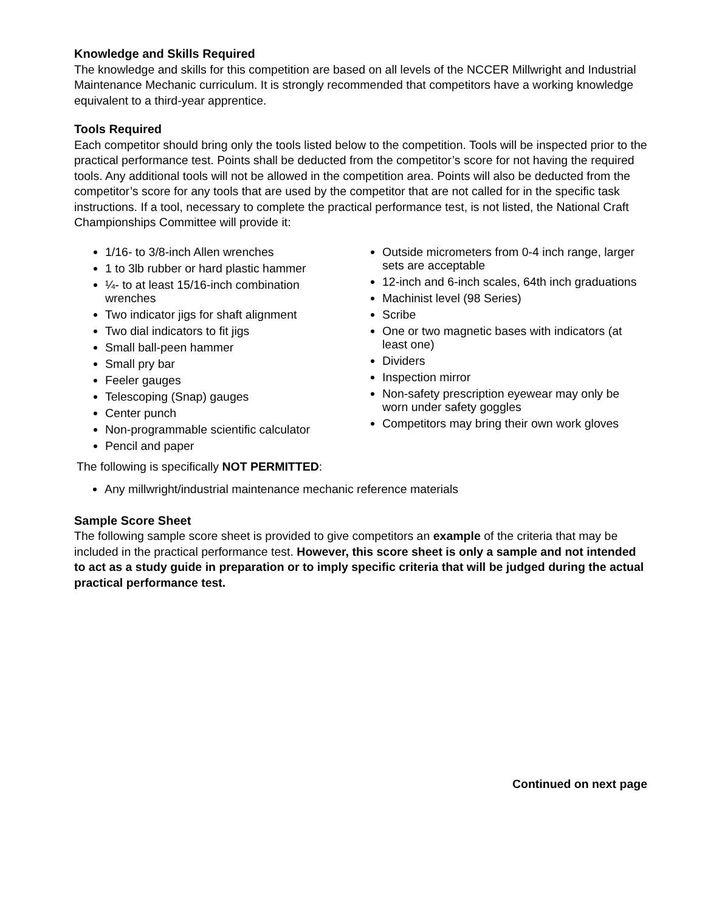Knowledge and Skills Required
The knowledge and skills for this competition are based on all levels of the NCCER Millwright and Industrial Maintenance Mechanic curriculum. It is strongly recommended that competitors have a working knowledge equivalent to a third-year apprentice.
Tools Required
Each competitor should bring only the tools listed below to the competition. Tools will be inspected prior to the practical performance test. Points shall be deducted from the competitor’s score for not having the required tools. Any additional tools will not be allowed in the competition area. Points will also be deducted from the competitor’s score for any tools that are used by the competitor that are not called for in the specific task instructions. If a tool, necessary to complete the practical performance test, is not listed, the National Craft Championships Committee will provide it:
1/16- to 3/8-inch Allen wrenches
1 to 3lb rubber or hard plastic hammer
¼- to at least 15/16-inch combination wrenches
Two indicator jigs for shaft alignment
Two dial indicators to fit jigs
Small ball-peen hammer
Small pry bar
Feeler gauges
Telescoping (Snap) gauges
Center punch
Non-programmable scientific calculator
Pencil and paper
Outside micrometers from 0-4 inch range, larger sets are acceptable
12-inch and 6-inch scales, 64th inch graduations
Machinist level (98 Series)
Scribe
One or two magnetic bases with indicators (at least one)
Dividers
Inspection mirror
Non-safety prescription eyewear may only be worn under safety goggles
Competitors may bring their own work gloves
The following is specifically NOT PERMITTED:
Any millwright/industrial maintenance mechanic reference materials
Sample Score Sheet
The following sample score sheet is provided to give competitors an example of the criteria that may be included in the practical performance test. However, this score sheet is only a sample and not intended to act as a study guide in preparation or to imply specific criteria that will be judged during the actual practical performance test.
Continued on next page